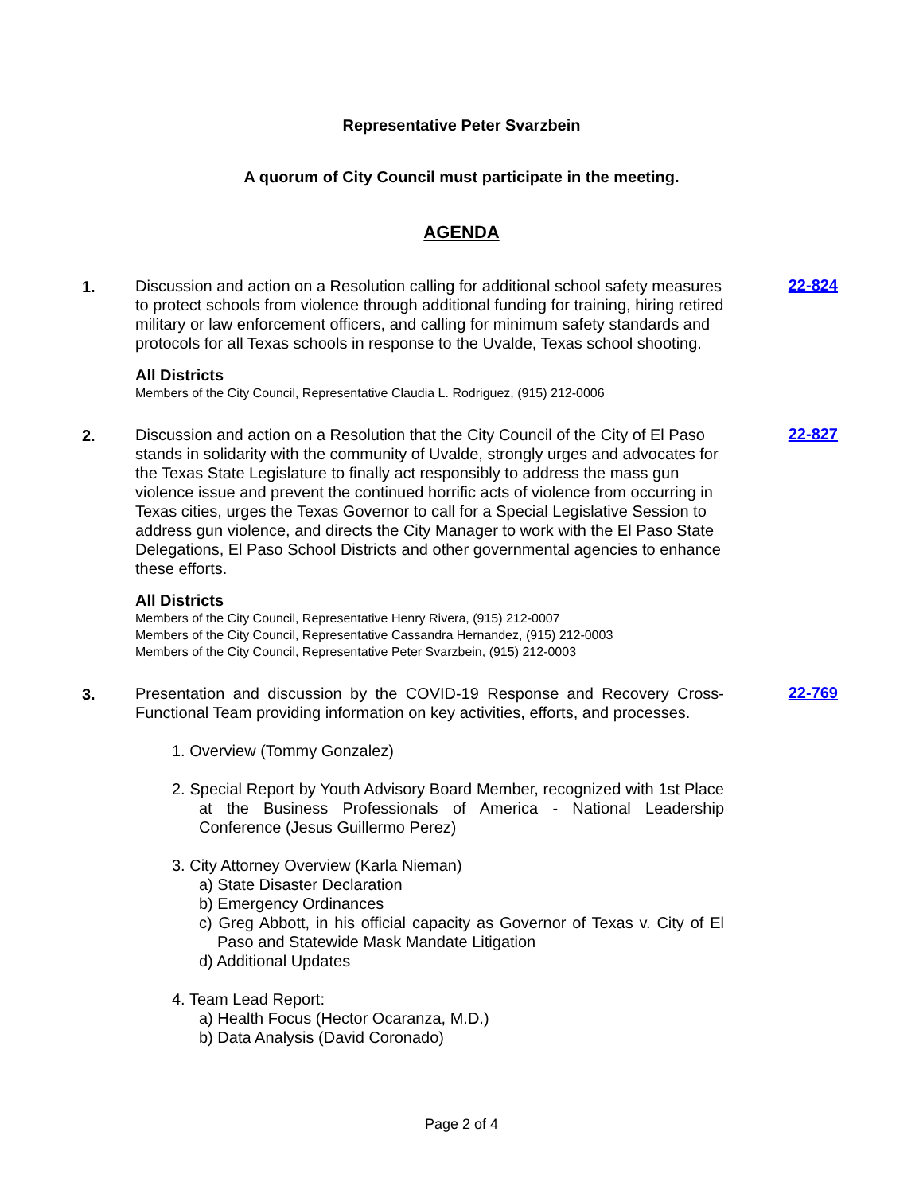Representative Peter Svarzbein
A quorum of City Council must participate in the meeting.
AGENDA
1.
Discussion and action on a Resolution calling for additional school safety measures to protect schools from violence through additional funding for training, hiring retired military or law enforcement officers, and calling for minimum safety standards and protocols for all Texas schools in response to the Uvalde, Texas school shooting.
All Districts
Members of the City Council, Representative Claudia L. Rodriguez, (915) 212-0006
22-824
2.
Discussion and action on a Resolution that the City Council of the City of El Paso stands in solidarity with the community of Uvalde, strongly urges and advocates for the Texas State Legislature to finally act responsibly to address the mass gun violence issue and prevent the continued horrific acts of violence from occurring in Texas cities, urges the Texas Governor to call for a Special Legislative Session to address gun violence, and directs the City Manager to work with the El Paso State Delegations, El Paso School Districts and other governmental agencies to enhance these efforts.
All Districts
Members of the City Council, Representative Henry Rivera, (915) 212-0007
Members of the City Council, Representative Cassandra Hernandez, (915) 212-0003
Members of the City Council, Representative Peter Svarzbein, (915) 212-0003
22-827
3.
Presentation and discussion by the COVID-19 Response and Recovery Cross-Functional Team providing information on key activities, efforts, and processes.
1. Overview (Tommy Gonzalez)
2. Special Report by Youth Advisory Board Member, recognized with 1st Place at the Business Professionals of America - National Leadership Conference (Jesus Guillermo Perez)
3. City Attorney Overview (Karla Nieman)
a) State Disaster Declaration
b) Emergency Ordinances
c) Greg Abbott, in his official capacity as Governor of Texas v. City of El Paso and Statewide Mask Mandate Litigation
d) Additional Updates
4. Team Lead Report:
a) Health Focus (Hector Ocaranza, M.D.)
b) Data Analysis (David Coronado)
22-769
Page 2 of 4